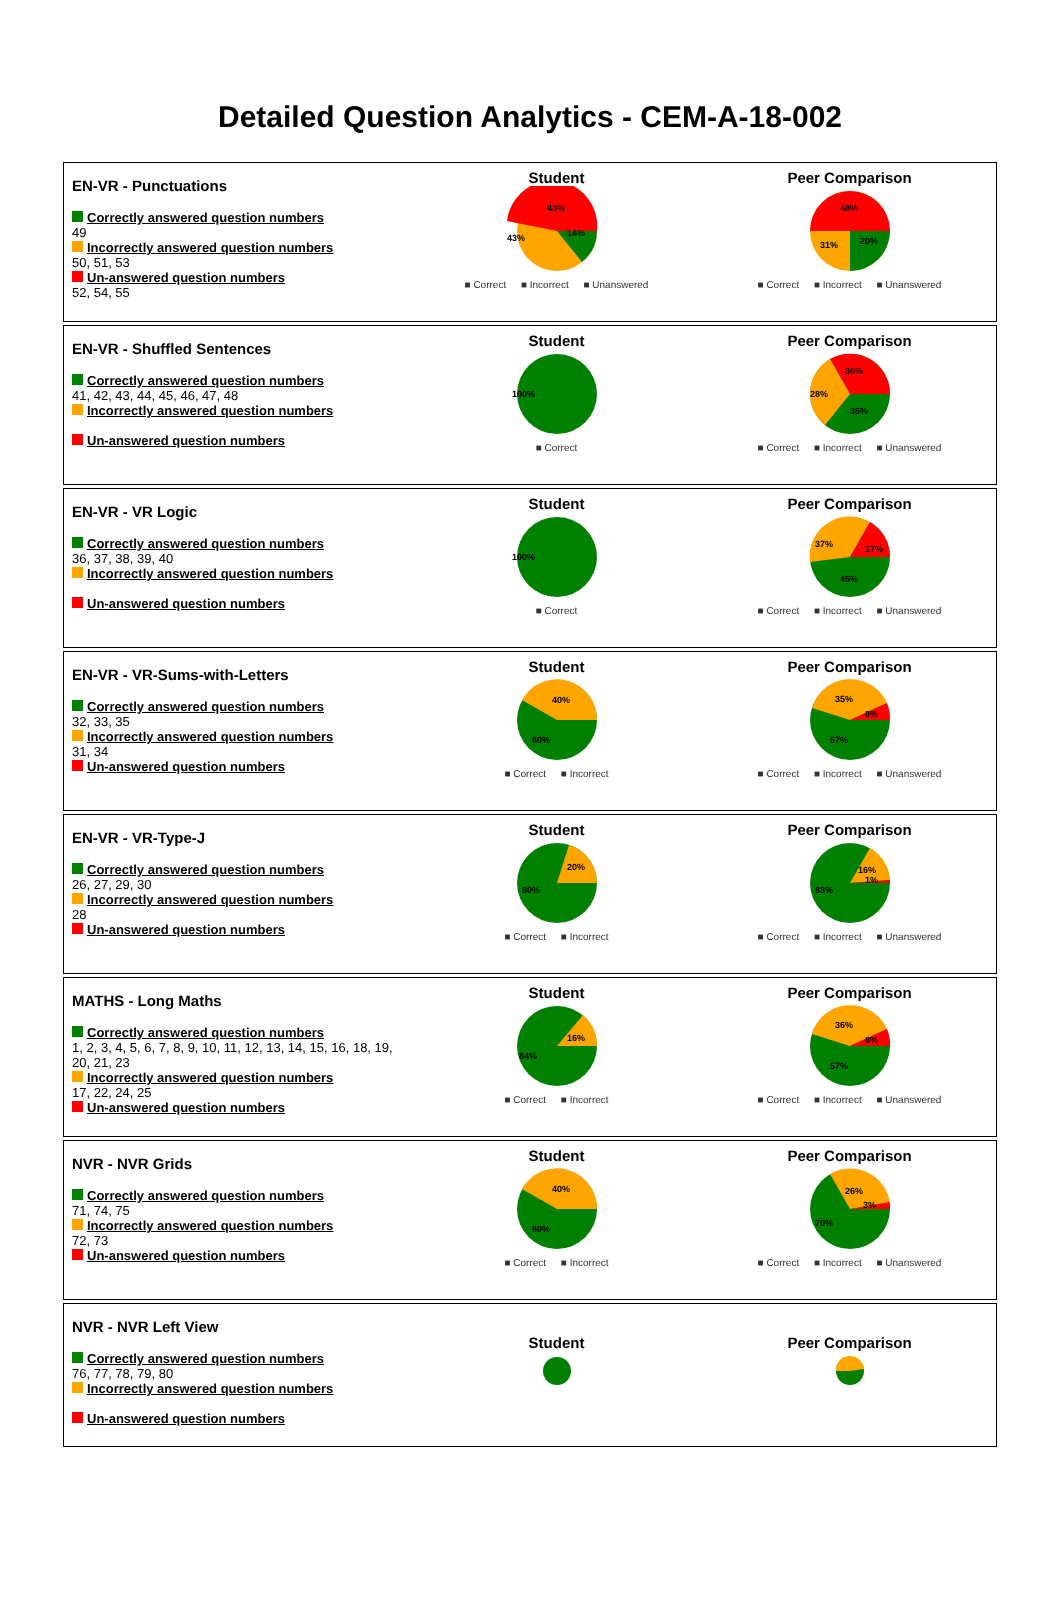Detailed Question Analytics - CEM-A-18-002
EN-VR - Punctuations
Correctly answered question numbers
49
Incorrectly answered question numbers
50, 51, 53
Un-answered question numbers
52, 54, 55
Student
43%
43%
14%
■ Correct ■ Incorrect ■ Unanswered
Peer Comparison
48%
31%
20%
■ Correct ■ Incorrect ■ Unanswered
EN-VR - Shuffled Sentences
Correctly answered question numbers
41, 42, 43, 44, 45, 46, 47, 48
Incorrectly answered question numbers
Un-answered question numbers
Student
100%
■ Correct
Peer Comparison
36%
28%
35%
■ Correct ■ Incorrect ■ Unanswered
EN-VR - VR Logic
Correctly answered question numbers
36, 37, 38, 39, 40
Incorrectly answered question numbers
Un-answered question numbers
Student
100%
■ Correct
Peer Comparison
37%
17%
45%
■ Correct ■ Incorrect ■ Unanswered
EN-VR - VR-Sums-with-Letters
Correctly answered question numbers
32, 33, 35
Incorrectly answered question numbers
31, 34
Un-answered question numbers
Student
40%
60%
■ Correct ■ Incorrect
Peer Comparison
35%
8%
57%
■ Correct ■ Incorrect ■ Unanswered
EN-VR - VR-Type-J
Correctly answered question numbers
26, 27, 29, 30
Incorrectly answered question numbers
28
Un-answered question numbers
Student
20%
80%
■ Correct ■ Incorrect
Peer Comparison
16%
1%
83%
■ Correct ■ Incorrect ■ Unanswered
MATHS - Long Maths
Correctly answered question numbers
1, 2, 3, 4, 5, 6, 7, 8, 9, 10, 11, 12, 13, 14, 15, 16, 18, 19, 20, 21, 23
Incorrectly answered question numbers
17, 22, 24, 25
Un-answered question numbers
Student
16%
84%
■ Correct ■ Incorrect
Peer Comparison
36%
8%
57%
■ Correct ■ Incorrect ■ Unanswered
NVR - NVR Grids
Correctly answered question numbers
71, 74, 75
Incorrectly answered question numbers
72, 73
Un-answered question numbers
Student
40%
60%
■ Correct ■ Incorrect
Peer Comparison
26%
3%
70%
■ Correct ■ Incorrect ■ Unanswered
NVR - NVR Left View
Correctly answered question numbers
76, 77, 78, 79, 80
Incorrectly answered question numbers
Un-answered question numbers
Student
Peer Comparison